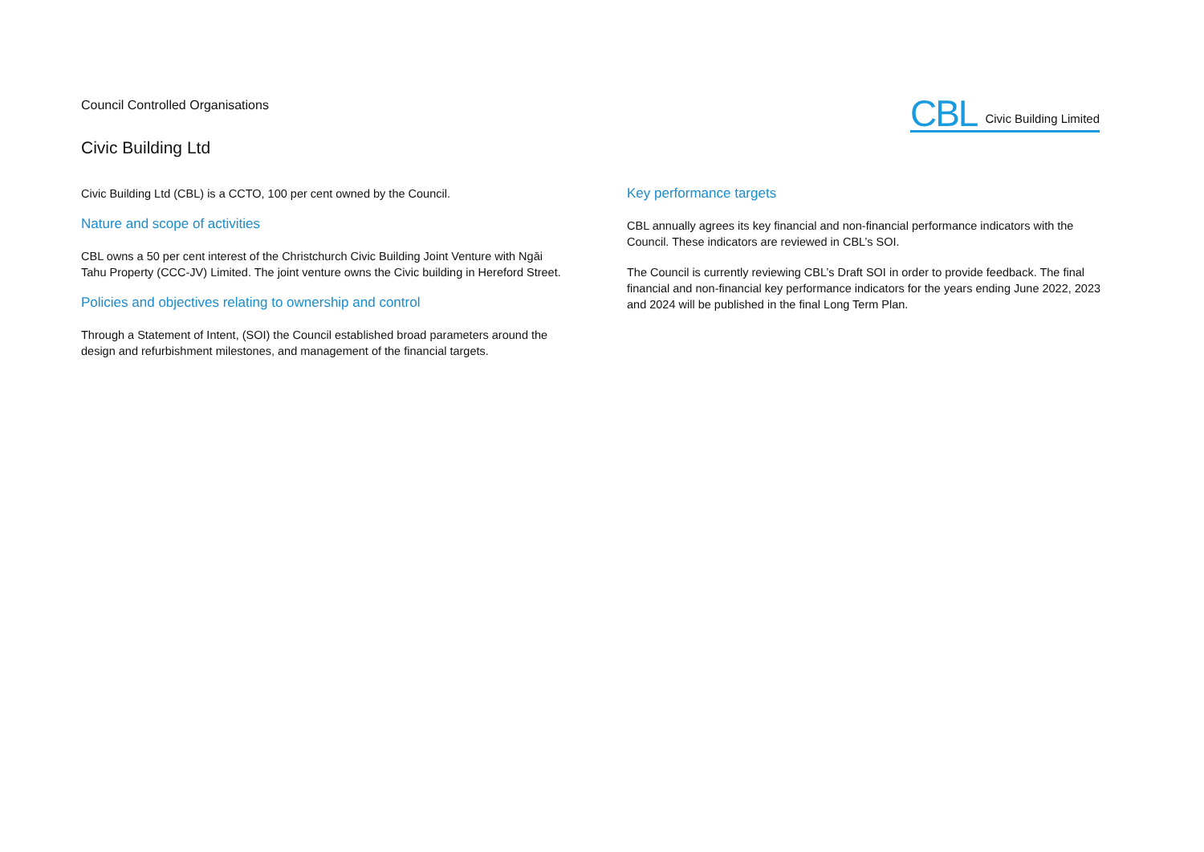Council Controlled Organisations
Civic Building Ltd
CBL Civic Building Limited
Civic Building Ltd (CBL) is a CCTO, 100 per cent owned by the Council.
Nature and scope of activities
CBL owns a 50 per cent interest of the Christchurch Civic Building Joint Venture with Ngāi Tahu Property (CCC-JV) Limited. The joint venture owns the Civic building in Hereford Street.
Policies and objectives relating to ownership and control
Through a Statement of Intent, (SOI) the Council established broad parameters around the design and refurbishment milestones, and management of the financial targets.
Key performance targets
CBL annually agrees its key financial and non-financial performance indicators with the Council. These indicators are reviewed in CBL’s SOI.
The Council is currently reviewing CBL’s Draft SOI in order to provide feedback. The final financial and non-financial key performance indicators for the years ending June 2022, 2023 and 2024 will be published in the final Long Term Plan.